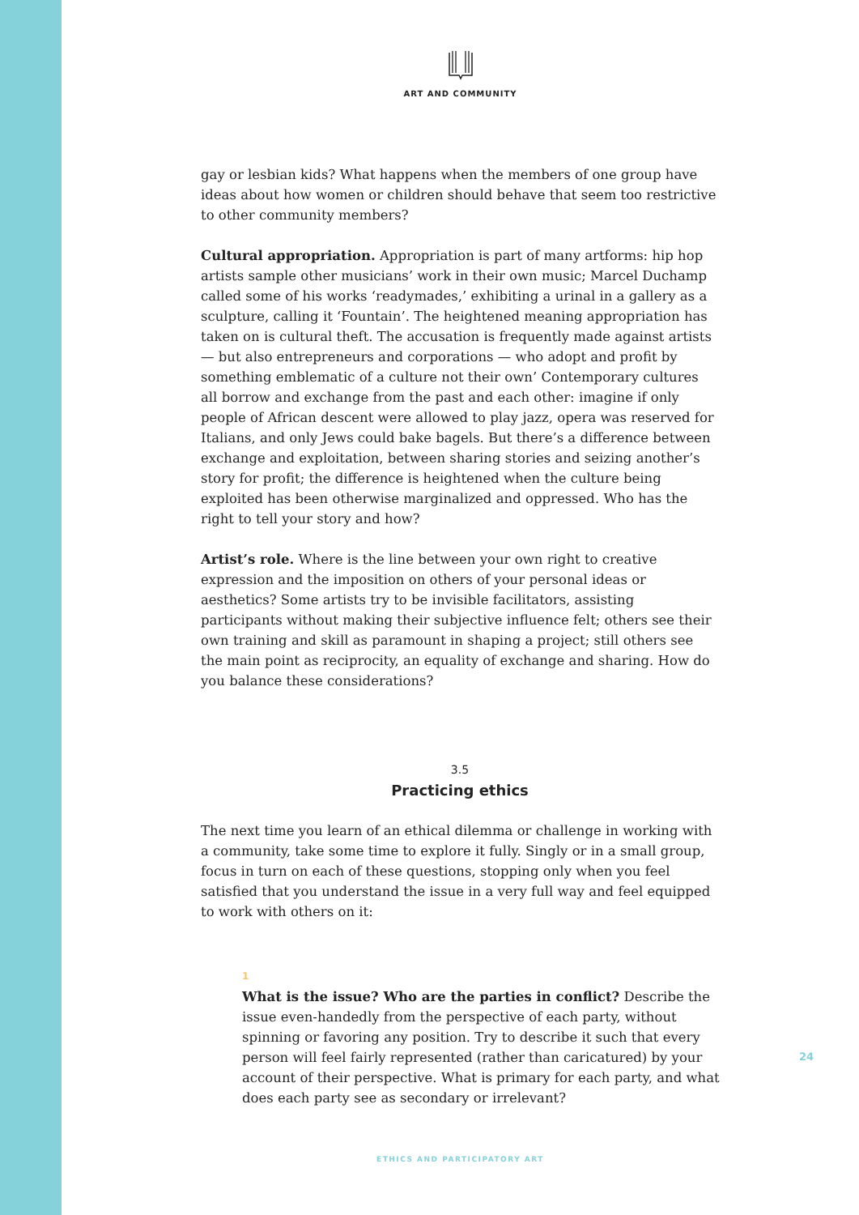ART AND COMMUNITY
gay or lesbian kids? What happens when the members of one group have ideas about how women or children should behave that seem too restrictive to other community members?
Cultural appropriation. Appropriation is part of many artforms: hip hop artists sample other musicians’ work in their own music; Marcel Duchamp called some of his works ‘readymades,’ exhibiting a urinal in a gallery as a sculpture, calling it ‘Fountain’. The heightened meaning appropriation has taken on is cultural theft. The accusation is frequently made against artists — but also entrepreneurs and corporations — who adopt and profit by something emblematic of a culture not their own’ Contemporary cultures all borrow and exchange from the past and each other: imagine if only people of African descent were allowed to play jazz, opera was reserved for Italians, and only Jews could bake bagels. But there’s a difference between exchange and exploitation, between sharing stories and seizing another’s story for profit; the difference is heightened when the culture being exploited has been otherwise marginalized and oppressed. Who has the right to tell your story and how?
Artist’s role. Where is the line between your own right to creative expression and the imposition on others of your personal ideas or aesthetics? Some artists try to be invisible facilitators, assisting participants without making their subjective influence felt; others see their own training and skill as paramount in shaping a project; still others see the main point as reciprocity, an equality of exchange and sharing. How do you balance these considerations?
3.5
Practicing ethics
The next time you learn of an ethical dilemma or challenge in working with a community, take some time to explore it fully. Singly or in a small group, focus in turn on each of these questions, stopping only when you feel satisfied that you understand the issue in a very full way and feel equipped to work with others on it:
1
What is the issue? Who are the parties in conflict? Describe the issue even-handedly from the perspective of each party, without spinning or favoring any position. Try to describe it such that every person will feel fairly represented (rather than caricatured) by your account of their perspective. What is primary for each party, and what does each party see as secondary or irrelevant?
24
ETHICS AND PARTICIPATORY ART